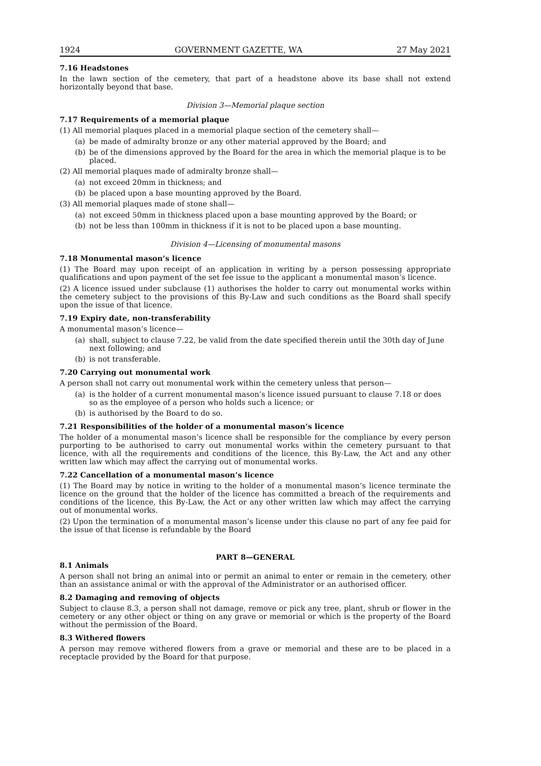1924 GOVERNMENT GAZETTE, WA 27 May 2021
7.16 Headstones
In the lawn section of the cemetery, that part of a headstone above its base shall not extend horizontally beyond that base.
Division 3—Memorial plaque section
7.17 Requirements of a memorial plaque
(1) All memorial plaques placed in a memorial plaque section of the cemetery shall—
(a) be made of admiralty bronze or any other material approved by the Board; and
(b) be of the dimensions approved by the Board for the area in which the memorial plaque is to be placed.
(2) All memorial plaques made of admiralty bronze shall—
(a) not exceed 20mm in thickness; and
(b) be placed upon a base mounting approved by the Board.
(3) All memorial plaques made of stone shall—
(a) not exceed 50mm in thickness placed upon a base mounting approved by the Board; or
(b) not be less than 100mm in thickness if it is not to be placed upon a base mounting.
Division 4—Licensing of monumental masons
7.18 Monumental mason’s licence
(1) The Board may upon receipt of an application in writing by a person possessing appropriate qualifications and upon payment of the set fee issue to the applicant a monumental mason’s licence.
(2) A licence issued under subclause (1) authorises the holder to carry out monumental works within the cemetery subject to the provisions of this By-Law and such conditions as the Board shall specify upon the issue of that licence.
7.19 Expiry date, non-transferability
A monumental mason’s licence—
(a) shall, subject to clause 7.22, be valid from the date specified therein until the 30th day of June next following; and
(b) is not transferable.
7.20 Carrying out monumental work
A person shall not carry out monumental work within the cemetery unless that person—
(a) is the holder of a current monumental mason’s licence issued pursuant to clause 7.18 or does so as the employee of a person who holds such a licence; or
(b) is authorised by the Board to do so.
7.21 Responsibilities of the holder of a monumental mason’s licence
The holder of a monumental mason’s licence shall be responsible for the compliance by every person purporting to be authorised to carry out monumental works within the cemetery pursuant to that licence, with all the requirements and conditions of the licence, this By-Law, the Act and any other written law which may affect the carrying out of monumental works.
7.22 Cancellation of a monumental mason’s licence
(1) The Board may by notice in writing to the holder of a monumental mason’s licence terminate the licence on the ground that the holder of the licence has committed a breach of the requirements and conditions of the licence, this By-Law, the Act or any other written law which may affect the carrying out of monumental works.
(2) Upon the termination of a monumental mason’s license under this clause no part of any fee paid for the issue of that license is refundable by the Board
PART 8—GENERAL
8.1 Animals
A person shall not bring an animal into or permit an animal to enter or remain in the cemetery, other than an assistance animal or with the approval of the Administrator or an authorised officer.
8.2 Damaging and removing of objects
Subject to clause 8.3, a person shall not damage, remove or pick any tree, plant, shrub or flower in the cemetery or any other object or thing on any grave or memorial or which is the property of the Board without the permission of the Board.
8.3 Withered flowers
A person may remove withered flowers from a grave or memorial and these are to be placed in a receptacle provided by the Board for that purpose.